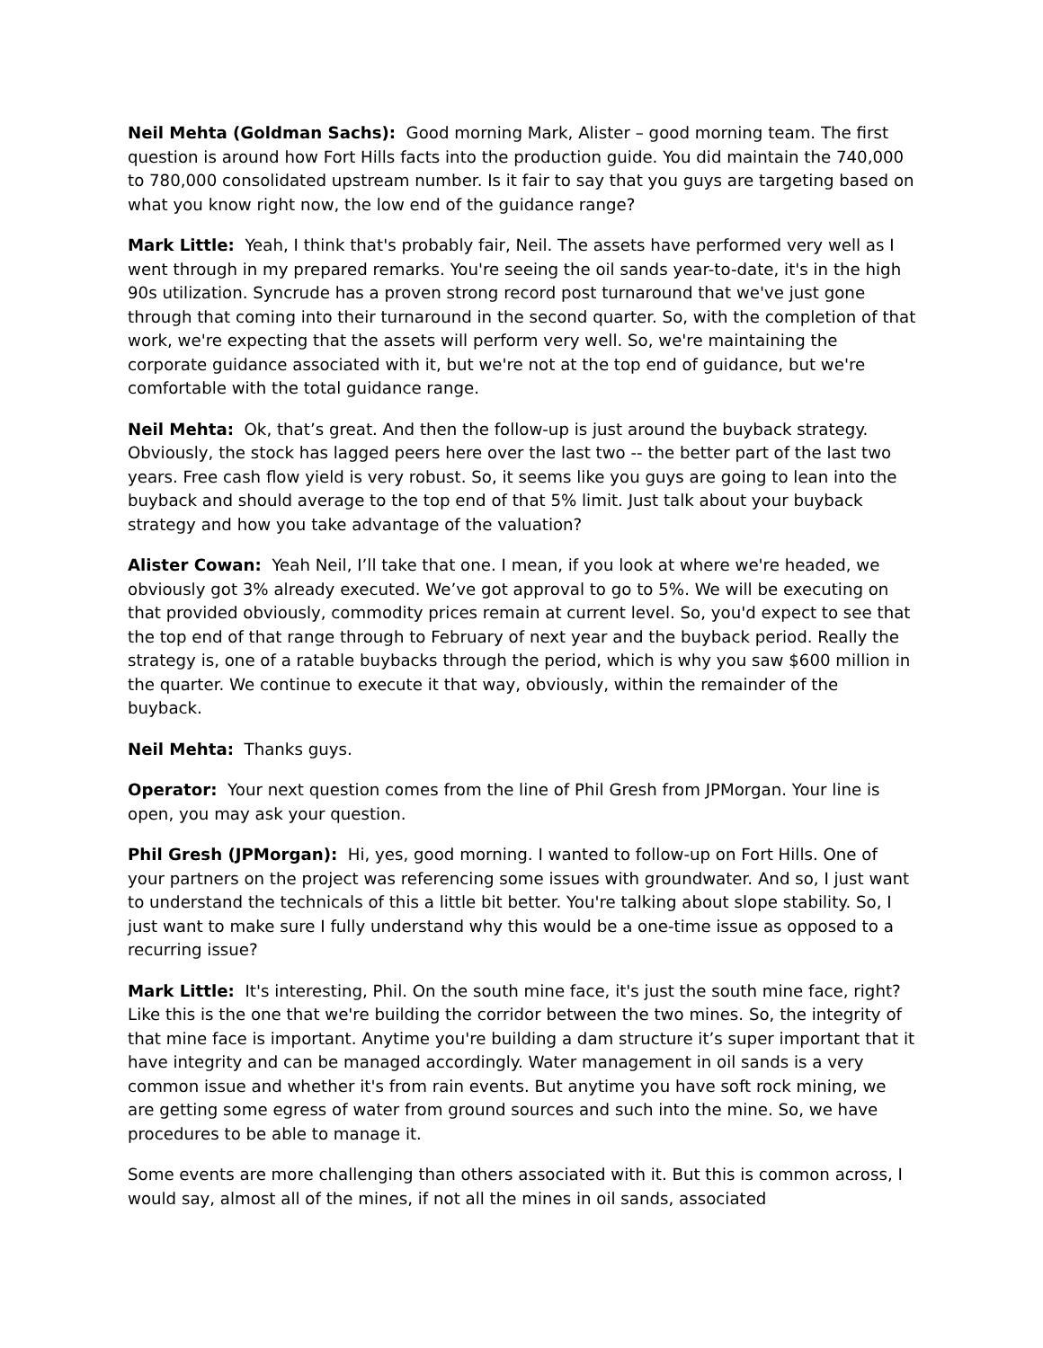Neil Mehta (Goldman Sachs): Good morning Mark, Alister – good morning team. The first question is around how Fort Hills facts into the production guide. You did maintain the 740,000 to 780,000 consolidated upstream number. Is it fair to say that you guys are targeting based on what you know right now, the low end of the guidance range?
Mark Little: Yeah, I think that's probably fair, Neil. The assets have performed very well as I went through in my prepared remarks. You're seeing the oil sands year-to-date, it's in the high 90s utilization. Syncrude has a proven strong record post turnaround that we've just gone through that coming into their turnaround in the second quarter. So, with the completion of that work, we're expecting that the assets will perform very well. So, we're maintaining the corporate guidance associated with it, but we're not at the top end of guidance, but we're comfortable with the total guidance range.
Neil Mehta: Ok, that’s great. And then the follow-up is just around the buyback strategy. Obviously, the stock has lagged peers here over the last two -- the better part of the last two years. Free cash flow yield is very robust. So, it seems like you guys are going to lean into the buyback and should average to the top end of that 5% limit. Just talk about your buyback strategy and how you take advantage of the valuation?
Alister Cowan: Yeah Neil, I’ll take that one. I mean, if you look at where we're headed, we obviously got 3% already executed. We’ve got approval to go to 5%. We will be executing on that provided obviously, commodity prices remain at current level. So, you'd expect to see that the top end of that range through to February of next year and the buyback period. Really the strategy is, one of a ratable buybacks through the period, which is why you saw $600 million in the quarter. We continue to execute it that way, obviously, within the remainder of the buyback.
Neil Mehta: Thanks guys.
Operator: Your next question comes from the line of Phil Gresh from JPMorgan. Your line is open, you may ask your question.
Phil Gresh (JPMorgan): Hi, yes, good morning. I wanted to follow-up on Fort Hills. One of your partners on the project was referencing some issues with groundwater. And so, I just want to understand the technicals of this a little bit better. You're talking about slope stability. So, I just want to make sure I fully understand why this would be a one-time issue as opposed to a recurring issue?
Mark Little: It's interesting, Phil. On the south mine face, it's just the south mine face, right? Like this is the one that we're building the corridor between the two mines. So, the integrity of that mine face is important. Anytime you're building a dam structure it’s super important that it have integrity and can be managed accordingly. Water management in oil sands is a very common issue and whether it's from rain events. But anytime you have soft rock mining, we are getting some egress of water from ground sources and such into the mine. So, we have procedures to be able to manage it.
Some events are more challenging than others associated with it. But this is common across, I would say, almost all of the mines, if not all the mines in oil sands, associated